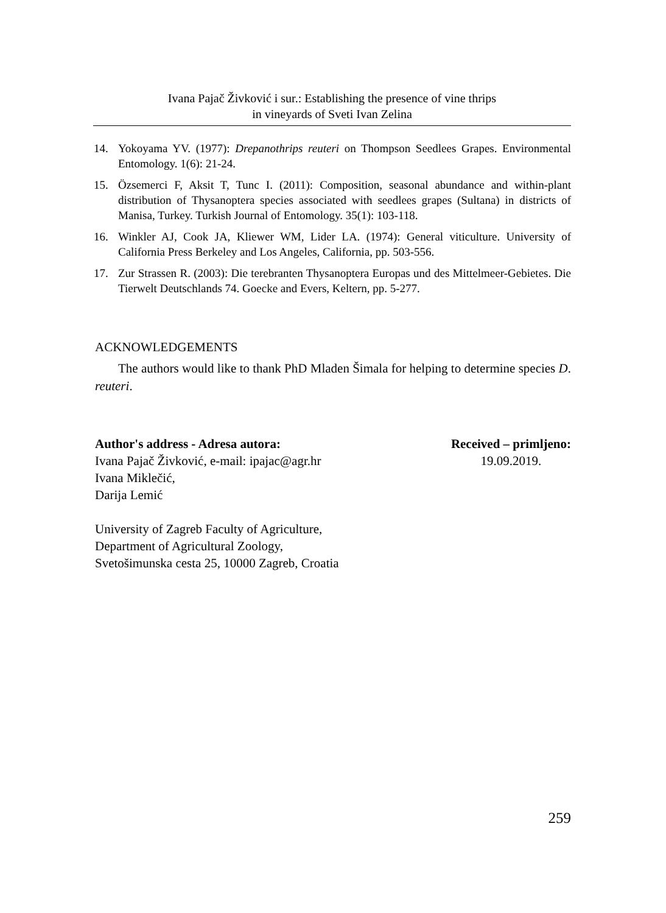Ivana Pajač Živković i sur.: Establishing the presence of vine thrips
in vineyards of Sveti Ivan Zelina
14. Yokoyama YV. (1977): Drepanothrips reuteri on Thompson Seedlees Grapes. Environmental Entomology. 1(6): 21-24.
15. Özsemerci F, Aksit T, Tunc I. (2011): Composition, seasonal abundance and within-plant distribution of Thysanoptera species associated with seedlees grapes (Sultana) in districts of Manisa, Turkey. Turkish Journal of Entomology. 35(1): 103-118.
16. Winkler AJ, Cook JA, Kliewer WM, Lider LA. (1974): General viticulture. University of California Press Berkeley and Los Angeles, California, pp. 503-556.
17. Zur Strassen R. (2003): Die terebranten Thysanoptera Europas und des Mittelmeer-Gebietes. Die Tierwelt Deutschlands 74. Goecke and Evers, Keltern, pp. 5-277.
ACKNOWLEDGEMENTS
The authors would like to thank PhD Mladen Šimala for helping to determine species D. reuteri.
Author's address - Adresa autora:
Ivana Pajač Živković, e-mail: ipajac@agr.hr
Ivana Miklečić,
Darija Lemić
Received – primljeno:
19.09.2019.
University of Zagreb Faculty of Agriculture,
Department of Agricultural Zoology,
Svetošimunska cesta 25, 10000 Zagreb, Croatia
259